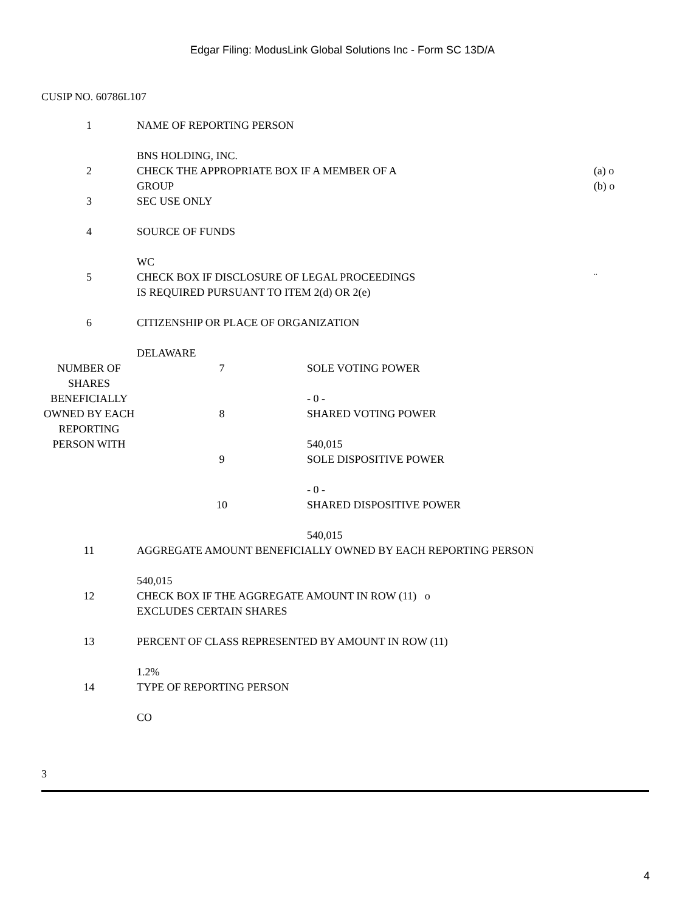Edgar Filing: ModusLink Global Solutions Inc - Form SC 13D/A
CUSIP NO. 60786L107
| 1 | NAME OF REPORTING PERSON BNS HOLDING, INC. | | |
| 2 | CHECK THE APPROPRIATE BOX IF A MEMBER OF A GROUP | | (a) o (b) o |
| 3 | SEC USE ONLY | | |
| 4 | SOURCE OF FUNDS WC | | |
| 5 | CHECK BOX IF DISCLOSURE OF LEGAL PROCEEDINGS IS REQUIRED PURSUANT TO ITEM 2(d) OR 2(e) | | ¨ |
| 6 | CITIZENSHIP OR PLACE OF ORGANIZATION DELAWARE | | |
| NUMBER OF SHARES BENEFICIALLY OWNED BY EACH REPORTING PERSON WITH | 7 | SOLE VOTING POWER - 0 - | |
| | 8 | SHARED VOTING POWER 540,015 | |
| | 9 | SOLE DISPOSITIVE POWER - 0 - | |
| | 10 | SHARED DISPOSITIVE POWER 540,015 | |
| 11 | AGGREGATE AMOUNT BENEFICIALLY OWNED BY EACH REPORTING PERSON 540,015 | | |
| 12 | CHECK BOX IF THE AGGREGATE AMOUNT IN ROW (11) o EXCLUDES CERTAIN SHARES | | |
| 13 | PERCENT OF CLASS REPRESENTED BY AMOUNT IN ROW (11) 1.2% | | |
| 14 | TYPE OF REPORTING PERSON CO | | |
3
4